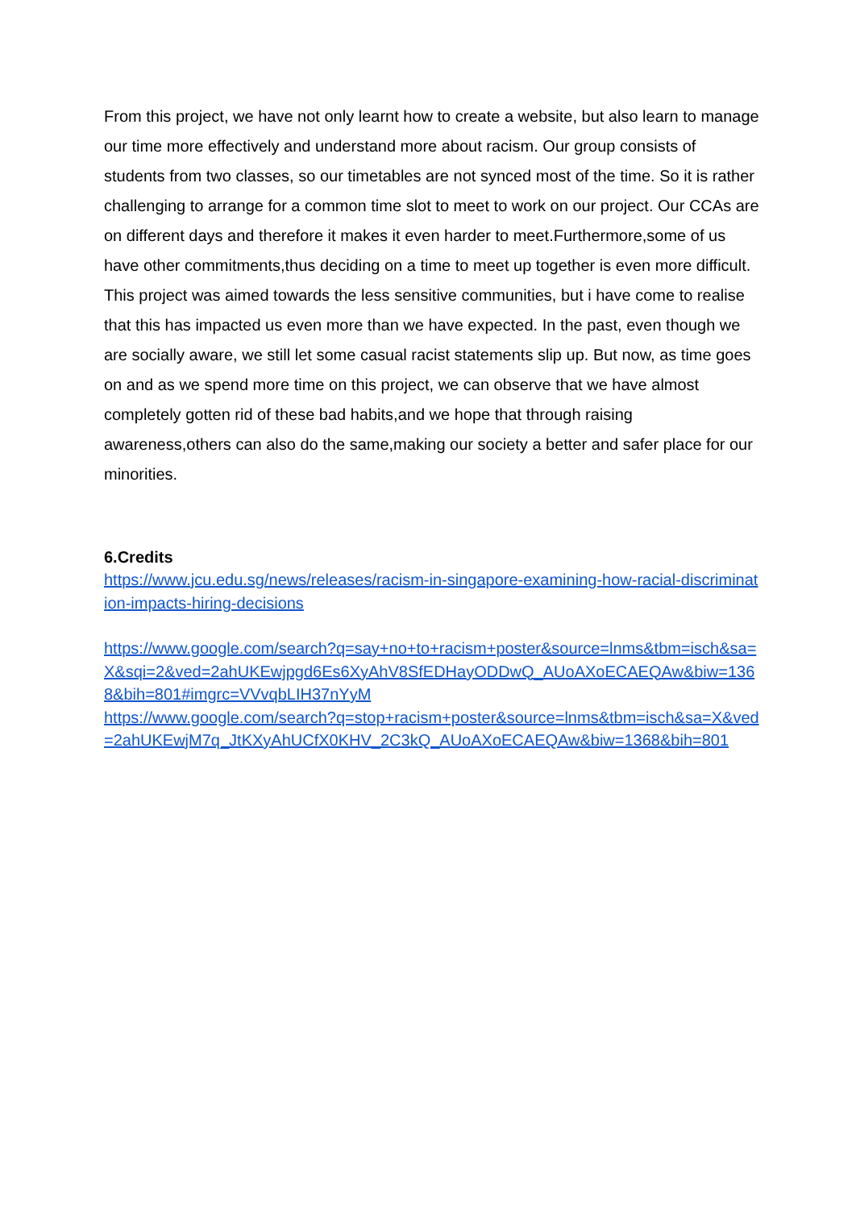From this project, we have not only learnt how to create a website, but also learn to manage our time more effectively and understand more about racism. Our group consists of students from two classes, so our timetables are not synced most of the time. So it is rather challenging to arrange for a common time slot to meet to work on our project. Our CCAs are on different days and therefore it makes it even harder to meet.Furthermore,some of us have other commitments,thus deciding on a time to meet up together is even more difficult.
This project was aimed towards the less sensitive communities, but i have come to realise that this has impacted us even more than we have expected. In the past, even though we are socially aware, we still let some casual racist statements slip up. But now, as time goes on and as we spend more time on this project, we can observe that we have almost completely gotten rid of these bad habits,and we hope that through raising awareness,others can also do the same,making our society a better and safer place for our minorities.
6.Credits
https://www.jcu.edu.sg/news/releases/racism-in-singapore-examining-how-racial-discrimination-impacts-hiring-decisions
https://www.google.com/search?q=say+no+to+racism+poster&source=lnms&tbm=isch&sa=X&sqi=2&ved=2ahUKEwjpgd6Es6XyAhV8SfEDHayODDwQ_AUoAXoECAEQAw&biw=1368&bih=801#imgrc=VVvqbLIH37nYyM
https://www.google.com/search?q=stop+racism+poster&source=lnms&tbm=isch&sa=X&ved=2ahUKEwjM7q_JtKXyAhUCfX0KHV_2C3kQ_AUoAXoECAEQAw&biw=1368&bih=801